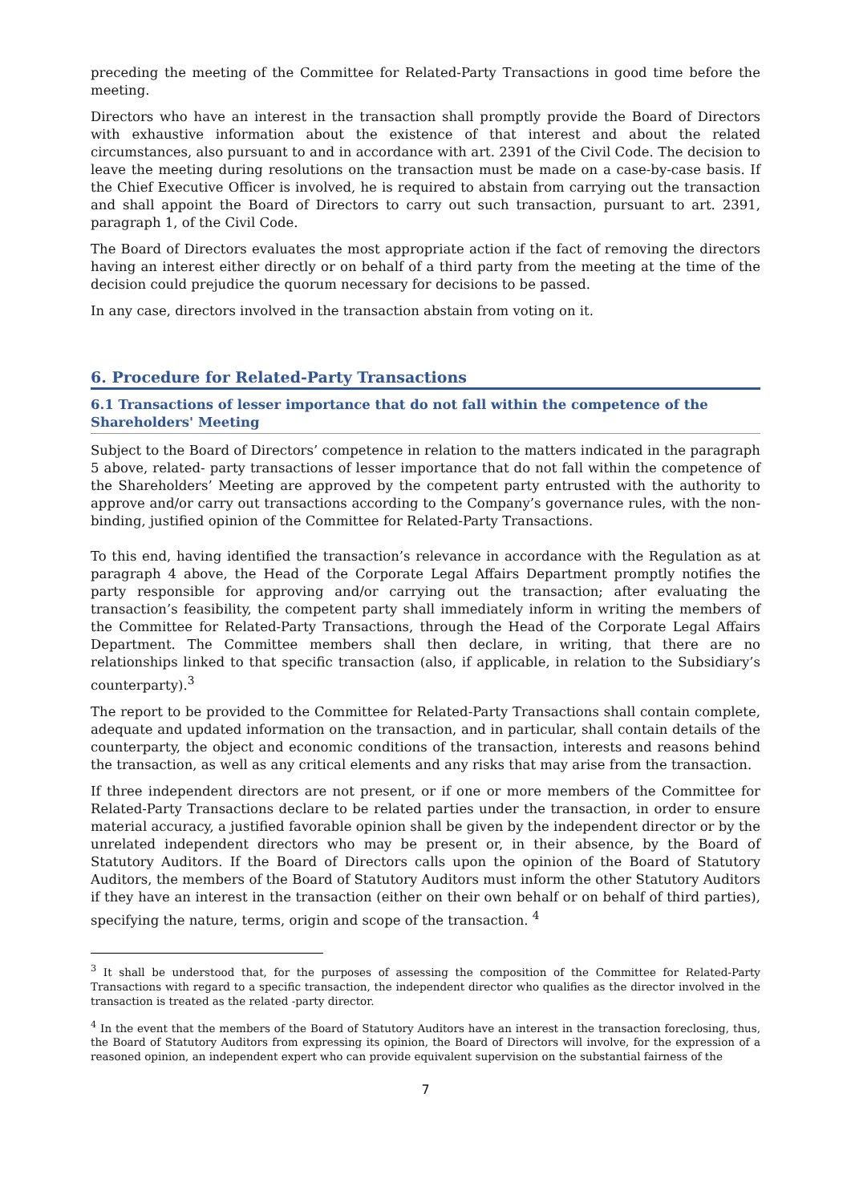preceding the meeting of the Committee for Related-Party Transactions in good time before the meeting.
Directors who have an interest in the transaction shall promptly provide the Board of Directors with exhaustive information about the existence of that interest and about the related circumstances, also pursuant to and in accordance with art. 2391 of the Civil Code. The decision to leave the meeting during resolutions on the transaction must be made on a case-by-case basis. If the Chief Executive Officer is involved, he is required to abstain from carrying out the transaction and shall appoint the Board of Directors to carry out such transaction, pursuant to art. 2391, paragraph 1, of the Civil Code.
The Board of Directors evaluates the most appropriate action if the fact of removing the directors having an interest either directly or on behalf of a third party from the meeting at the time of the decision could prejudice the quorum necessary for decisions to be passed.
In any case, directors involved in the transaction abstain from voting on it.
6. Procedure for Related-Party Transactions
6.1 Transactions of lesser importance that do not fall within the competence of the Shareholders' Meeting
Subject to the Board of Directors’ competence in relation to the matters indicated in the paragraph 5 above, related- party transactions of lesser importance that do not fall within the competence of the Shareholders’ Meeting are approved by the competent party entrusted with the authority to approve and/or carry out transactions according to the Company’s governance rules, with the non- binding, justified opinion of the Committee for Related-Party Transactions.
To this end, having identified the transaction’s relevance in accordance with the Regulation as at paragraph 4 above, the Head of the Corporate Legal Affairs Department promptly notifies the party responsible for approving and/or carrying out the transaction; after evaluating the transaction’s feasibility, the competent party shall immediately inform in writing the members of the Committee for Related-Party Transactions, through the Head of the Corporate Legal Affairs Department. The Committee members shall then declare, in writing, that there are no relationships linked to that specific transaction (also, if applicable, in relation to the Subsidiary’s counterparty).<sup>3</sup>
The report to be provided to the Committee for Related-Party Transactions shall contain complete, adequate and updated information on the transaction, and in particular, shall contain details of the counterparty, the object and economic conditions of the transaction, interests and reasons behind the transaction, as well as any critical elements and any risks that may arise from the transaction.
If three independent directors are not present, or if one or more members of the Committee for Related-Party Transactions declare to be related parties under the transaction, in order to ensure material accuracy, a justified favorable opinion shall be given by the independent director or by the unrelated independent directors who may be present or, in their absence, by the Board of Statutory Auditors. If the Board of Directors calls upon the opinion of the Board of Statutory Auditors, the members of the Board of Statutory Auditors must inform the other Statutory Auditors if they have an interest in the transaction (either on their own behalf or on behalf of third parties), specifying the nature, terms, origin and scope of the transaction. <sup>4</sup>
<sup>3</sup> It shall be understood that, for the purposes of assessing the composition of the Committee for Related-Party Transactions with regard to a specific transaction, the independent director who qualifies as the director involved in the transaction is treated as the related -party director.
<sup>4</sup> In the event that the members of the Board of Statutory Auditors have an interest in the transaction foreclosing, thus, the Board of Statutory Auditors from expressing its opinion, the Board of Directors will involve, for the expression of a reasoned opinion, an independent expert who can provide equivalent supervision on the substantial fairness of the
7